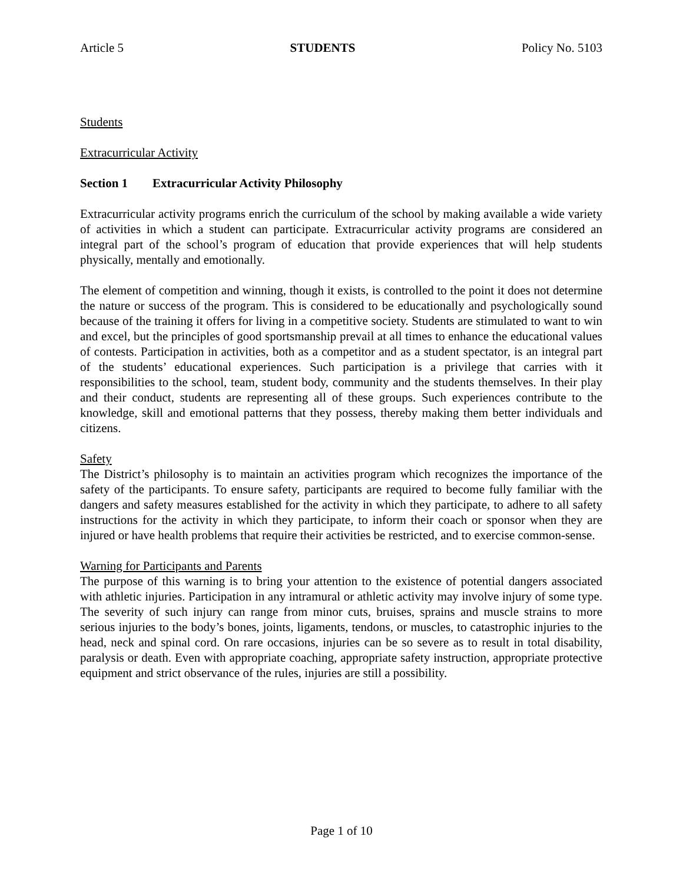Article 5 STUDENTS Policy No. 5103
Students
Extracurricular Activity
Section 1 Extracurricular Activity Philosophy
Extracurricular activity programs enrich the curriculum of the school by making available a wide variety of activities in which a student can participate. Extracurricular activity programs are considered an integral part of the school’s program of education that provide experiences that will help students physically, mentally and emotionally.
The element of competition and winning, though it exists, is controlled to the point it does not determine the nature or success of the program. This is considered to be educationally and psychologically sound because of the training it offers for living in a competitive society. Students are stimulated to want to win and excel, but the principles of good sportsmanship prevail at all times to enhance the educational values of contests. Participation in activities, both as a competitor and as a student spectator, is an integral part of the students’ educational experiences. Such participation is a privilege that carries with it responsibilities to the school, team, student body, community and the students themselves. In their play and their conduct, students are representing all of these groups. Such experiences contribute to the knowledge, skill and emotional patterns that they possess, thereby making them better individuals and citizens.
Safety
The District’s philosophy is to maintain an activities program which recognizes the importance of the safety of the participants. To ensure safety, participants are required to become fully familiar with the dangers and safety measures established for the activity in which they participate, to adhere to all safety instructions for the activity in which they participate, to inform their coach or sponsor when they are injured or have health problems that require their activities be restricted, and to exercise common-sense.
Warning for Participants and Parents
The purpose of this warning is to bring your attention to the existence of potential dangers associated with athletic injuries. Participation in any intramural or athletic activity may involve injury of some type. The severity of such injury can range from minor cuts, bruises, sprains and muscle strains to more serious injuries to the body’s bones, joints, ligaments, tendons, or muscles, to catastrophic injuries to the head, neck and spinal cord. On rare occasions, injuries can be so severe as to result in total disability, paralysis or death. Even with appropriate coaching, appropriate safety instruction, appropriate protective equipment and strict observance of the rules, injuries are still a possibility.
Page 1 of 10